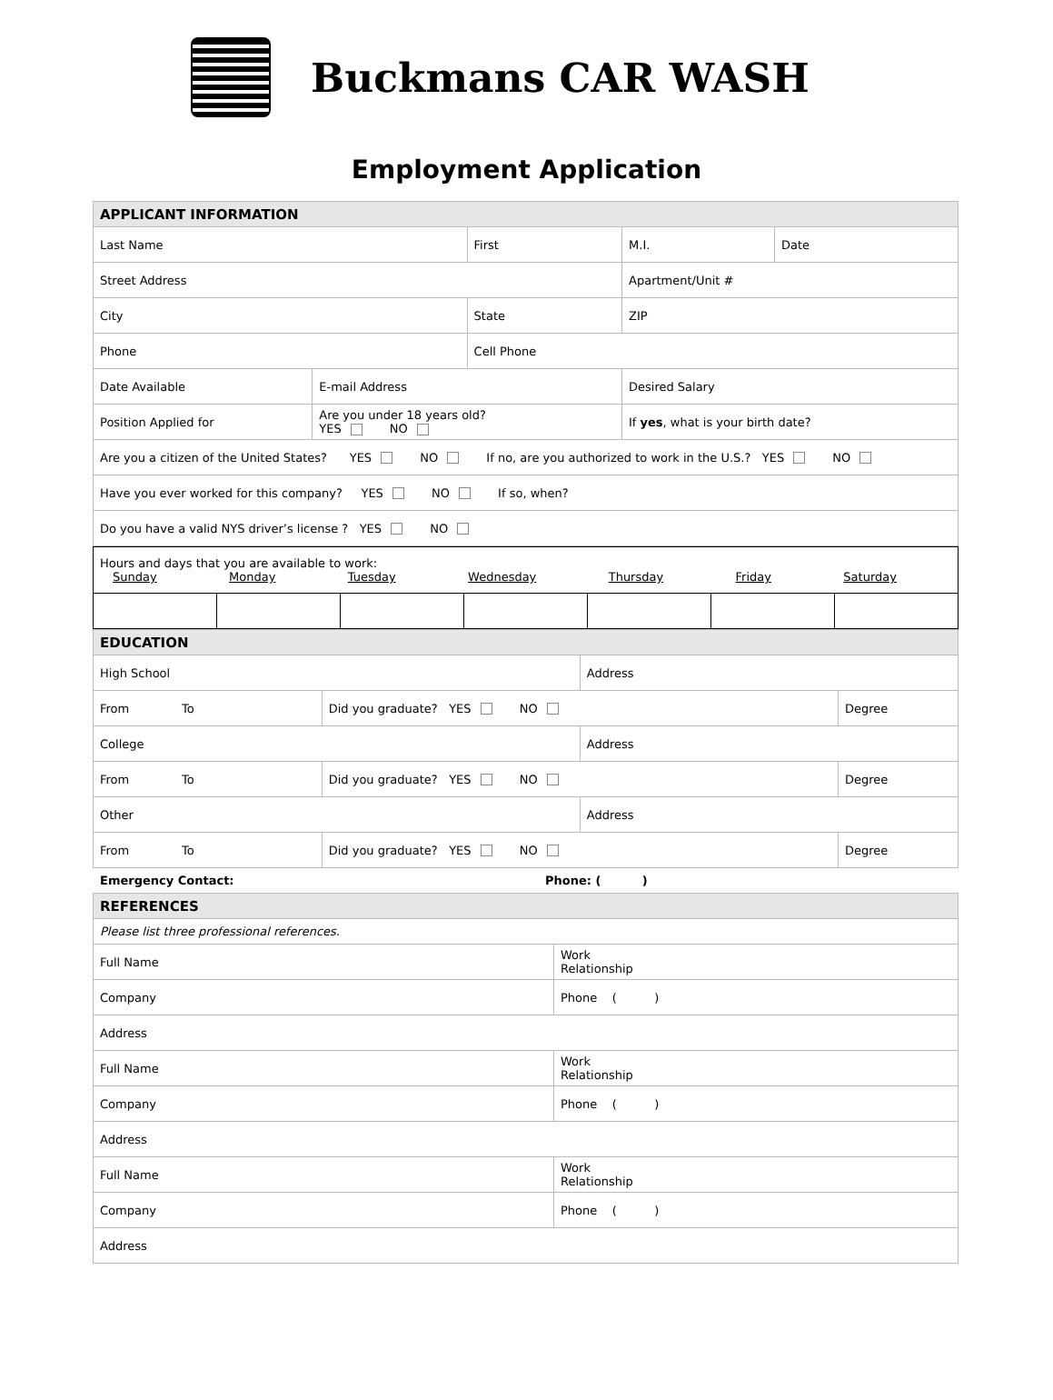Buckmans CAR WASH
Employment Application
| APPLICANT INFORMATION | | | | | | |
| Last Name | | First | | | M.I. | Date |
| Street Address | | | | | Apartment/Unit # | |
| City | | State | | | ZIP | |
| Phone | | Cell Phone | | | | |
| Date Available | E-mail Address | | | Desired Salary | | |
| Position Applied for | Are you under 18 years old? YES NO | | If yes , what is your birth date? | | | |
| Are you a citizen of the United States? YES NO If no, are you authorized to work in the U.S.? YES NO | | | | | | |
| Have you ever worked for this company? YES NO If so, when? | | | | | | |
| Do you have a valid NYS driver’s license ? YES NO | | | | | | |
| Hours and days that you are available to work: Sunday Monday Tuesday Wednesday Thursday Friday Saturday | | | | | | |
| EDUCATION | | | |
| High School | | Address | |
| From To | Did you graduate? YES NO | | Degree |
| College | | Address | |
| From To | Did you graduate? YES NO | | Degree |
| Other | | Address | |
| From To | Did you graduate? YES NO | | Degree |
Emergency Contact: Phone: ( )
| REFERENCES | |
| Please list three professional references. | |
| Full Name | Work Relationship |
| Company | Phone ( ) |
| Address | |
| Full Name | Work Relationship |
| Company | Phone ( ) |
| Address | |
| Full Name | Work Relationship |
| Company | Phone ( ) |
| Address | |